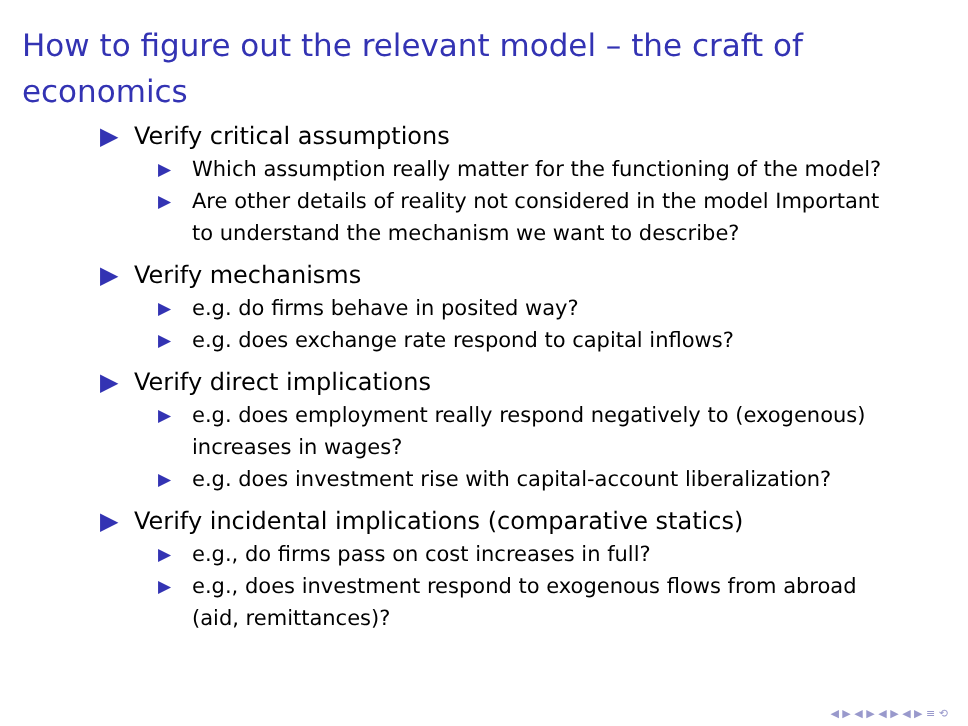How to figure out the relevant model – the craft of economics
▶ Verify critical assumptions
▶ Which assumption really matter for the functioning of the model?
▶ Are other details of reality not considered in the model Important to understand the mechanism we want to describe?
▶ Verify mechanisms
▶ e.g. do firms behave in posited way?
▶ e.g. does exchange rate respond to capital inflows?
▶ Verify direct implications
▶ e.g. does employment really respond negatively to (exogenous) increases in wages?
▶ e.g. does investment rise with capital-account liberalization?
▶ Verify incidental implications (comparative statics)
▶ e.g., do firms pass on cost increases in full?
▶ e.g., does investment respond to exogenous flows from abroad (aid, remittances)?
◀ ▶ ◀ ▶ ◀ ▶ ◀ ▶ ≡ ⟲